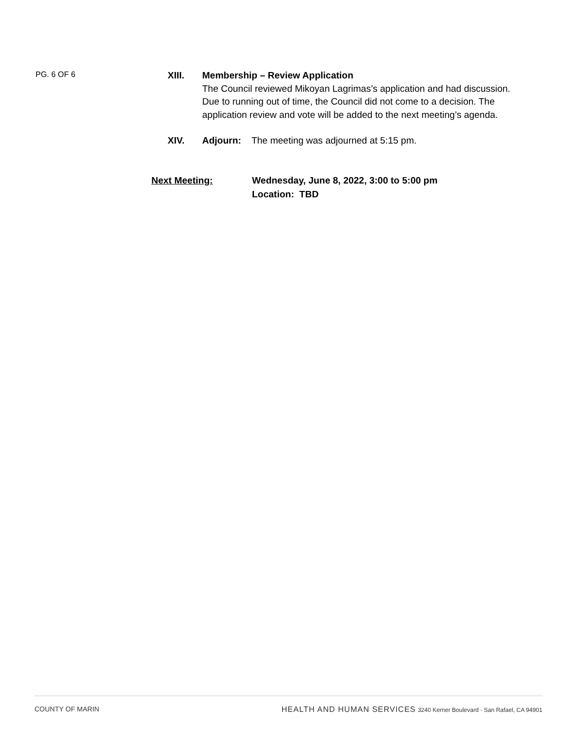PG. 6 OF 6
XIII. Membership – Review Application
The Council reviewed Mikoyan Lagrimas’s application and had discussion. Due to running out of time, the Council did not come to a decision. The application review and vote will be added to the next meeting’s agenda.
XIV. Adjourn: The meeting was adjourned at 5:15 pm.
Next Meeting: Wednesday, June 8, 2022, 3:00 to 5:00 pm
Location: TBD
COUNTY OF MARIN HEALTH AND HUMAN SERVICES 3240 Kerner Boulevard · San Rafael, CA 94901